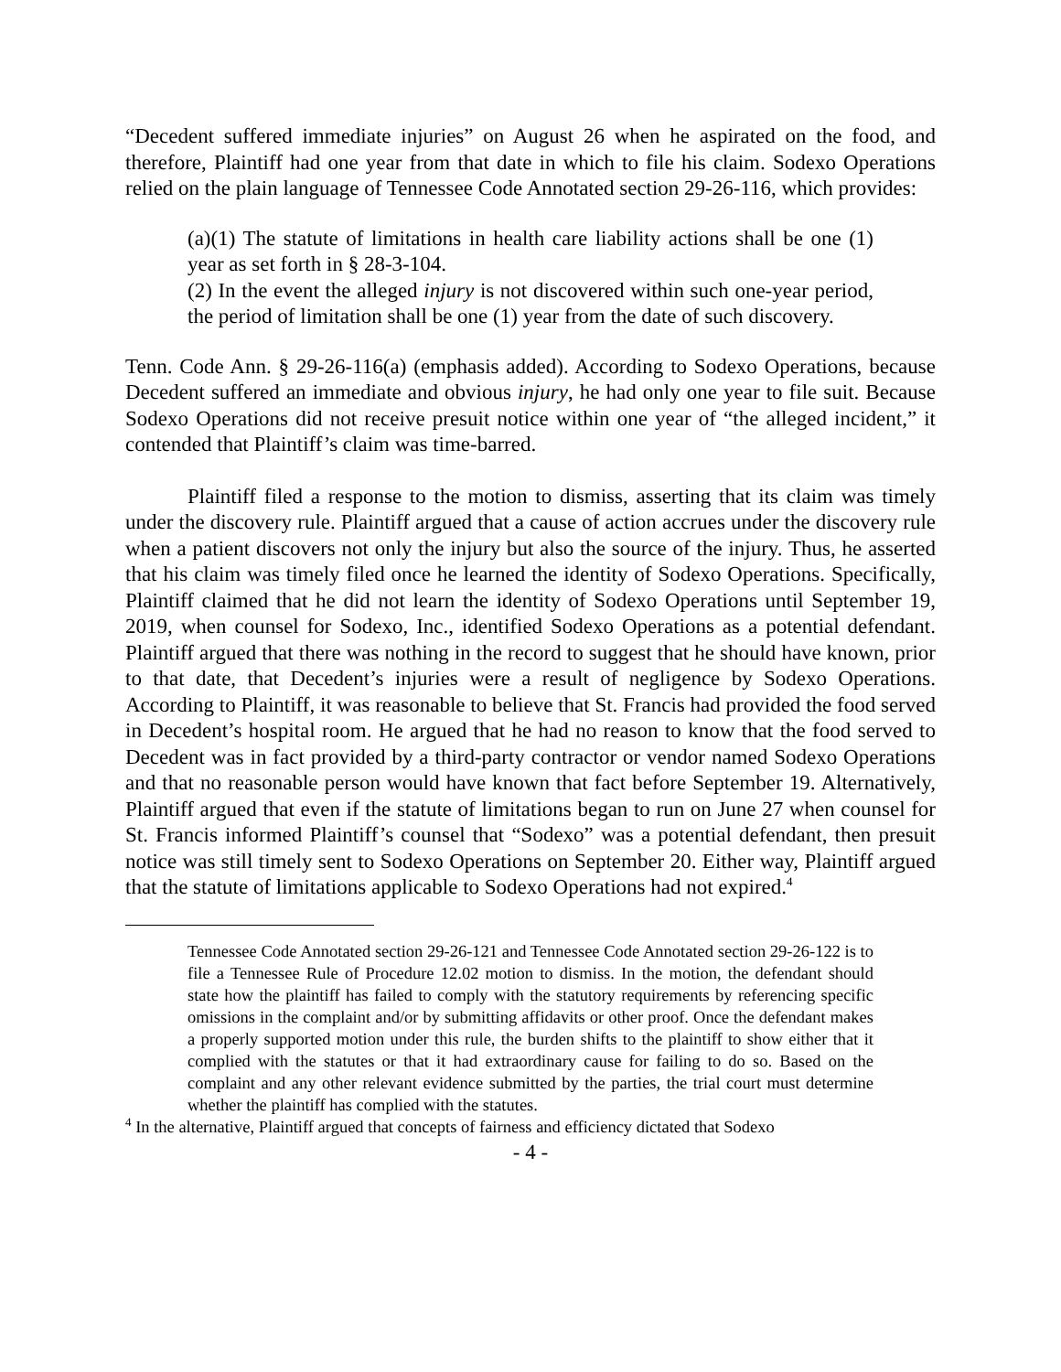“Decedent suffered immediate injuries” on August 26 when he aspirated on the food, and therefore, Plaintiff had one year from that date in which to file his claim. Sodexo Operations relied on the plain language of Tennessee Code Annotated section 29-26-116, which provides:
(a)(1) The statute of limitations in health care liability actions shall be one (1) year as set forth in § 28-3-104.
(2) In the event the alleged injury is not discovered within such one-year period, the period of limitation shall be one (1) year from the date of such discovery.
Tenn. Code Ann. § 29-26-116(a) (emphasis added). According to Sodexo Operations, because Decedent suffered an immediate and obvious injury, he had only one year to file suit. Because Sodexo Operations did not receive presuit notice within one year of “the alleged incident,” it contended that Plaintiff’s claim was time-barred.
Plaintiff filed a response to the motion to dismiss, asserting that its claim was timely under the discovery rule. Plaintiff argued that a cause of action accrues under the discovery rule when a patient discovers not only the injury but also the source of the injury. Thus, he asserted that his claim was timely filed once he learned the identity of Sodexo Operations. Specifically, Plaintiff claimed that he did not learn the identity of Sodexo Operations until September 19, 2019, when counsel for Sodexo, Inc., identified Sodexo Operations as a potential defendant. Plaintiff argued that there was nothing in the record to suggest that he should have known, prior to that date, that Decedent’s injuries were a result of negligence by Sodexo Operations. According to Plaintiff, it was reasonable to believe that St. Francis had provided the food served in Decedent’s hospital room. He argued that he had no reason to know that the food served to Decedent was in fact provided by a third-party contractor or vendor named Sodexo Operations and that no reasonable person would have known that fact before September 19. Alternatively, Plaintiff argued that even if the statute of limitations began to run on June 27 when counsel for St. Francis informed Plaintiff’s counsel that “Sodexo” was a potential defendant, then presuit notice was still timely sent to Sodexo Operations on September 20. Either way, Plaintiff argued that the statute of limitations applicable to Sodexo Operations had not expired.<sup>4</sup>
Tennessee Code Annotated section 29-26-121 and Tennessee Code Annotated section 29-26-122 is to file a Tennessee Rule of Procedure 12.02 motion to dismiss. In the motion, the defendant should state how the plaintiff has failed to comply with the statutory requirements by referencing specific omissions in the complaint and/or by submitting affidavits or other proof. Once the defendant makes a properly supported motion under this rule, the burden shifts to the plaintiff to show either that it complied with the statutes or that it had extraordinary cause for failing to do so. Based on the complaint and any other relevant evidence submitted by the parties, the trial court must determine whether the plaintiff has complied with the statutes.
<sup>4</sup> In the alternative, Plaintiff argued that concepts of fairness and efficiency dictated that Sodexo
- 4 -